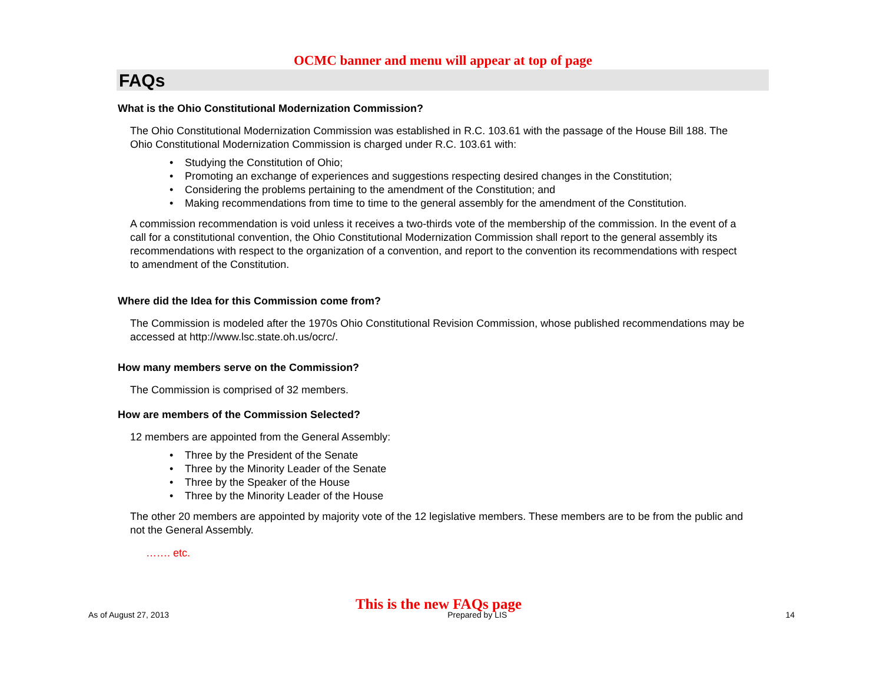OCMC banner and menu will appear at top of page
FAQs
What is the Ohio Constitutional Modernization Commission?
The Ohio Constitutional Modernization Commission was established in R.C. 103.61 with the passage of the House Bill 188. The Ohio Constitutional Modernization Commission is charged under R.C. 103.61 with:
• Studying the Constitution of Ohio;
• Promoting an exchange of experiences and suggestions respecting desired changes in the Constitution;
• Considering the problems pertaining to the amendment of the Constitution; and
• Making recommendations from time to time to the general assembly for the amendment of the Constitution.
A commission recommendation is void unless it receives a two-thirds vote of the membership of the commission. In the event of a call for a constitutional convention, the Ohio Constitutional Modernization Commission shall report to the general assembly its recommendations with respect to the organization of a convention, and report to the convention its recommendations with respect to amendment of the Constitution.
Where did the Idea for this Commission come from?
The Commission is modeled after the 1970s Ohio Constitutional Revision Commission, whose published recommendations may be accessed at http://www.lsc.state.oh.us/ocrc/.
How many members serve on the Commission?
The Commission is comprised of 32 members.
How are members of the Commission Selected?
12 members are appointed from the General Assembly:
• Three by the President of the Senate
• Three by the Minority Leader of the Senate
• Three by the Speaker of the House
• Three by the Minority Leader of the House
The other 20 members are appointed by majority vote of the 12 legislative members. These members are to be from the public and not the General Assembly.
……. etc.
This is the new FAQs page
As of August 27, 2013 Prepared by LIS 14